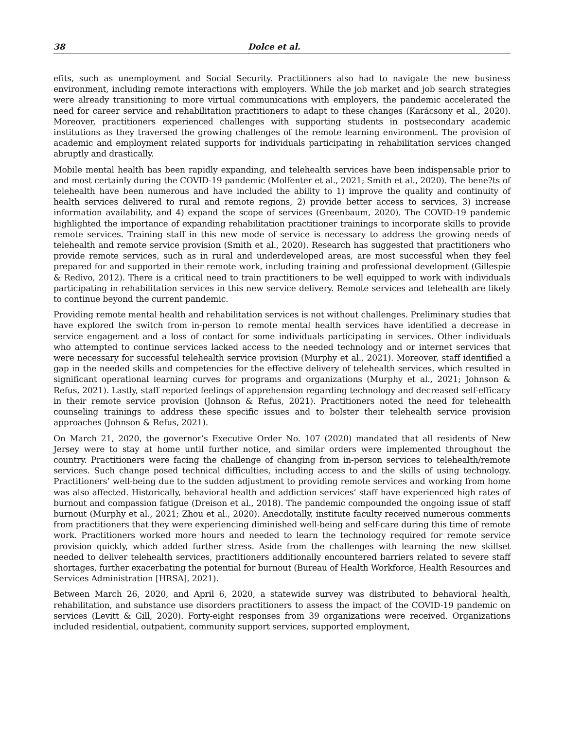38 Dolce et al.
efits, such as unemployment and Social Security. Practitioners also had to navigate the new business environment, including remote interactions with employers. While the job market and job search strategies were already transitioning to more virtual communications with employers, the pandemic accelerated the need for career service and rehabilitation practitioners to adapt to these changes (Karácsony et al., 2020). Moreover, practitioners experienced challenges with supporting students in postsecondary academic institutions as they traversed the growing challenges of the remote learning environment. The provision of academic and employment related supports for individuals participating in rehabilitation services changed abruptly and drastically.
Mobile mental health has been rapidly expanding, and telehealth services have been indispensable prior to and most certainly during the COVID-19 pandemic (Molfenter et al., 2021; Smith et al., 2020). The bene?ts of telehealth have been numerous and have included the ability to 1) improve the quality and continuity of health services delivered to rural and remote regions, 2) provide better access to services, 3) increase information availability, and 4) expand the scope of services (Greenbaum, 2020). The COVID-19 pandemic highlighted the importance of expanding rehabilitation practitioner trainings to incorporate skills to provide remote services. Training staff in this new mode of service is necessary to address the growing needs of telehealth and remote service provision (Smith et al., 2020). Research has suggested that practitioners who provide remote services, such as in rural and underdeveloped areas, are most successful when they feel prepared for and supported in their remote work, including training and professional development (Gillespie & Redivo, 2012). There is a critical need to train practitioners to be well equipped to work with individuals participating in rehabilitation services in this new service delivery. Remote services and telehealth are likely to continue beyond the current pandemic.
Providing remote mental health and rehabilitation services is not without challenges. Preliminary studies that have explored the switch from in-person to remote mental health services have identified a decrease in service engagement and a loss of contact for some individuals participating in services. Other individuals who attempted to continue services lacked access to the needed technology and or internet services that were necessary for successful telehealth service provision (Murphy et al., 2021). Moreover, staff identified a gap in the needed skills and competencies for the effective delivery of telehealth services, which resulted in significant operational learning curves for programs and organizations (Murphy et al., 2021; Johnson & Refus, 2021). Lastly, staff reported feelings of apprehension regarding technology and decreased self-efficacy in their remote service provision (Johnson & Refus, 2021). Practitioners noted the need for telehealth counseling trainings to address these specific issues and to bolster their telehealth service provision approaches (Johnson & Refus, 2021).
On March 21, 2020, the governor’s Executive Order No. 107 (2020) mandated that all residents of New Jersey were to stay at home until further notice, and similar orders were implemented throughout the country. Practitioners were facing the challenge of changing from in-person services to telehealth/remote services. Such change posed technical difficulties, including access to and the skills of using technology. Practitioners’ well-being due to the sudden adjustment to providing remote services and working from home was also affected. Historically, behavioral health and addiction services’ staff have experienced high rates of burnout and compassion fatigue (Dreison et al., 2018). The pandemic compounded the ongoing issue of staff burnout (Murphy et al., 2021; Zhou et al., 2020). Anecdotally, institute faculty received numerous comments from practitioners that they were experiencing diminished well-being and self-care during this time of remote work. Practitioners worked more hours and needed to learn the technology required for remote service provision quickly, which added further stress. Aside from the challenges with learning the new skillset needed to deliver telehealth services, practitioners additionally encountered barriers related to severe staff shortages, further exacerbating the potential for burnout (Bureau of Health Workforce, Health Resources and Services Administration [HRSA], 2021).
Between March 26, 2020, and April 6, 2020, a statewide survey was distributed to behavioral health, rehabilitation, and substance use disorders practitioners to assess the impact of the COVID-19 pandemic on services (Levitt & Gill, 2020). Forty-eight responses from 39 organizations were received. Organizations included residential, outpatient, community support services, supported employment,